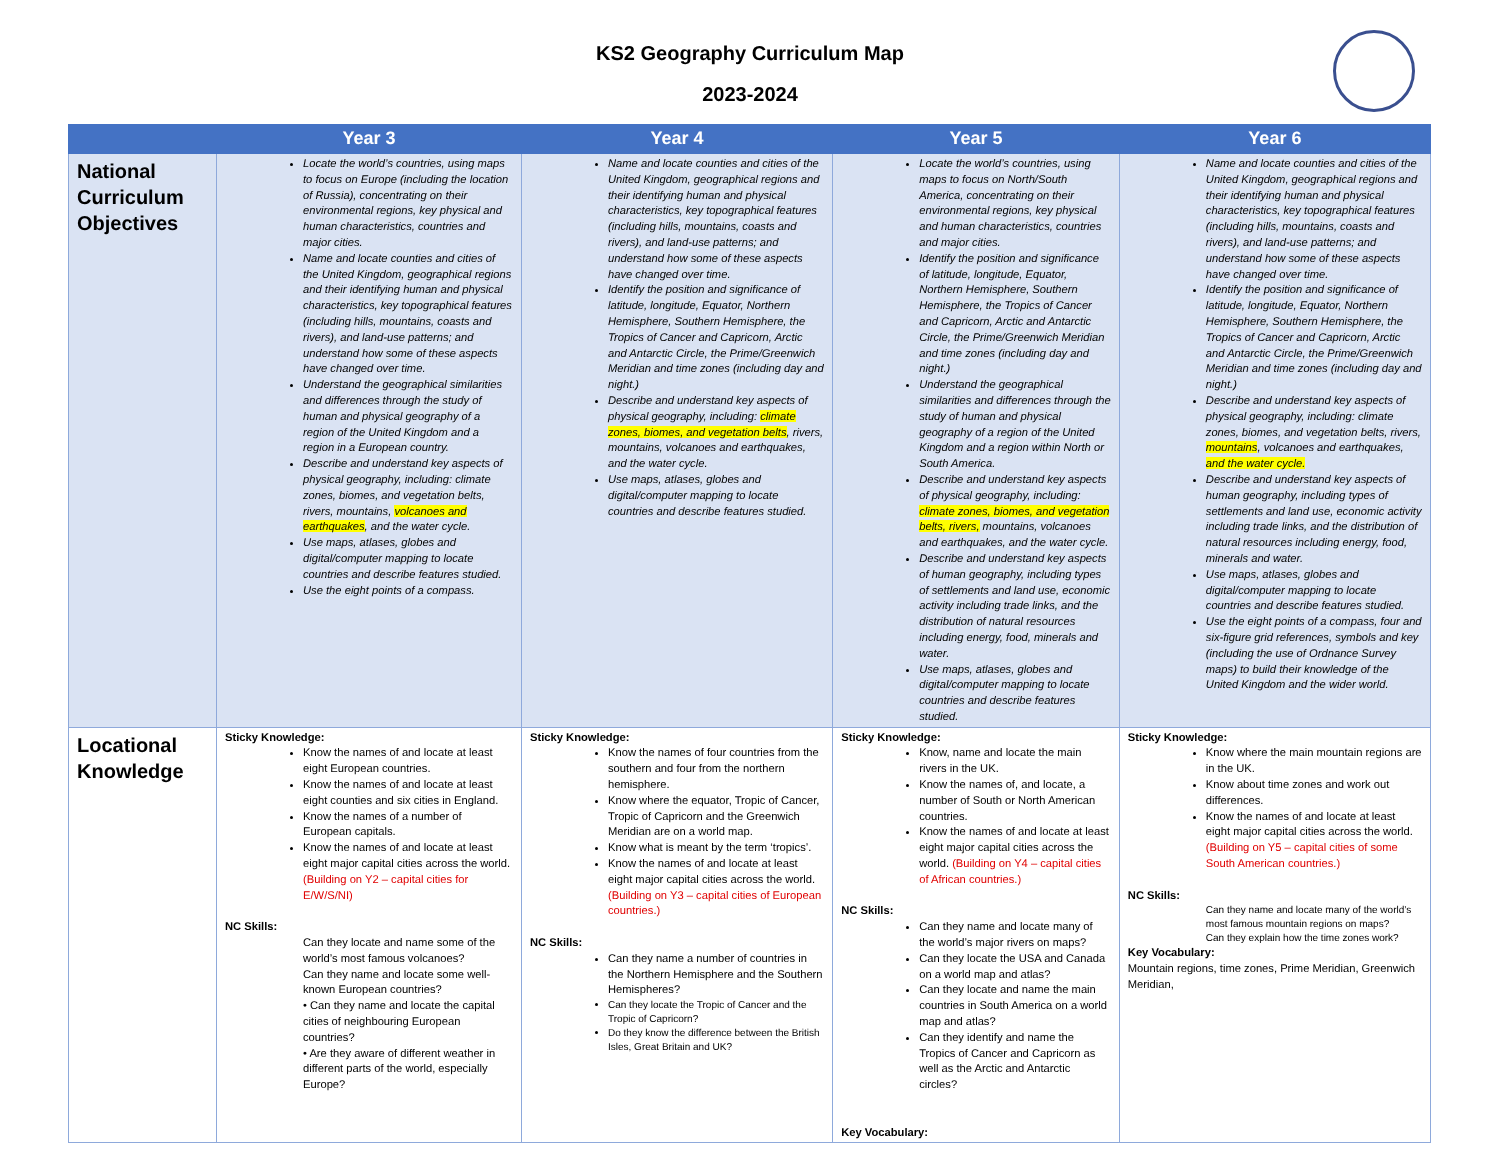KS2 Geography Curriculum Map
2023-2024
| | Year 3 | Year 4 | Year 5 | Year 6 |
| --- | --- | --- | --- | --- |
| National Curriculum Objectives | Locate the world’s countries, using maps to focus on Europe (including the location of Russia), concentrating on their environmental regions, key physical and human characteristics, countries and major cities. Name and locate counties and cities of the United Kingdom, geographical regions and their identifying human and physical characteristics, key topographical features (including hills, mountains, coasts and rivers), and land-use patterns; and understand how some of these aspects have changed over time. Understand the geographical similarities and differences through the study of human and physical geography of a region of the United Kingdom and a region in a European country. Describe and understand key aspects of physical geography, including: climate zones, biomes, and vegetation belts, rivers, mountains, volcanoes and earthquakes , and the water cycle. Use maps, atlases, globes and digital/computer mapping to locate countries and describe features studied. Use the eight points of a compass. | Name and locate counties and cities of the United Kingdom, geographical regions and their identifying human and physical characteristics, key topographical features (including hills, mountains, coasts and rivers), and land-use patterns; and understand how some of these aspects have changed over time. Identify the position and significance of latitude, longitude, Equator, Northern Hemisphere, Southern Hemisphere, the Tropics of Cancer and Capricorn, Arctic and Antarctic Circle, the Prime/Greenwich Meridian and time zones (including day and night.) Describe and understand key aspects of physical geography, including: climate zones, biomes, and vegetation belts , rivers, mountains, volcanoes and earthquakes, and the water cycle. Use maps, atlases, globes and digital/computer mapping to locate countries and describe features studied. | Locate the world’s countries, using maps to focus on North/South America, concentrating on their environmental regions, key physical and human characteristics, countries and major cities. Identify the position and significance of latitude, longitude, Equator, Northern Hemisphere, Southern Hemisphere, the Tropics of Cancer and Capricorn, Arctic and Antarctic Circle, the Prime/Greenwich Meridian and time zones (including day and night.) Understand the geographical similarities and differences through the study of human and physical geography of a region of the United Kingdom and a region within North or South America. Describe and understand key aspects of physical geography, including: climate zones, biomes, and vegetation belts, rivers, mountains, volcanoes and earthquakes, and the water cycle. Describe and understand key aspects of human geography, including types of settlements and land use, economic activity including trade links, and the distribution of natural resources including energy, food, minerals and water. Use maps, atlases, globes and digital/computer mapping to locate countries and describe features studied. | Name and locate counties and cities of the United Kingdom, geographical regions and their identifying human and physical characteristics, key topographical features (including hills, mountains, coasts and rivers), and land-use patterns; and understand how some of these aspects have changed over time. Identify the position and significance of latitude, longitude, Equator, Northern Hemisphere, Southern Hemisphere, the Tropics of Cancer and Capricorn, Arctic and Antarctic Circle, the Prime/Greenwich Meridian and time zones (including day and night.) Describe and understand key aspects of physical geography, including: climate zones, biomes, and vegetation belts, rivers, mountains , volcanoes and earthquakes, and the water cycle. Describe and understand key aspects of human geography, including types of settlements and land use, economic activity including trade links, and the distribution of natural resources including energy, food, minerals and water. Use maps, atlases, globes and digital/computer mapping to locate countries and describe features studied. Use the eight points of a compass, four and six-figure grid references, symbols and key (including the use of Ordnance Survey maps) to build their knowledge of the United Kingdom and the wider world. |
| Locational Knowledge | Sticky Knowledge: Know the names of and locate at least eight European countries. Know the names of and locate at least eight counties and six cities in England. Know the names of a number of European capitals. Know the names of and locate at least eight major capital cities across the world. (Building on Y2 – capital cities for E/W/S/NI) NC Skills: Can they locate and name some of the world’s most famous volcanoes? Can they name and locate some well-known European countries? • Can they name and locate the capital cities of neighbouring European countries? • Are they aware of different weather in different parts of the world, especially Europe? | Sticky Knowledge: Know the names of four countries from the southern and four from the northern hemisphere. Know where the equator, Tropic of Cancer, Tropic of Capricorn and the Greenwich Meridian are on a world map. Know what is meant by the term ‘tropics’. Know the names of and locate at least eight major capital cities across the world. (Building on Y3 – capital cities of European countries.) NC Skills: Can they name a number of countries in the Northern Hemisphere and the Southern Hemispheres? Can they locate the Tropic of Cancer and the Tropic of Capricorn? Do they know the difference between the British Isles, Great Britain and UK? | Sticky Knowledge: Know, name and locate the main rivers in the UK. Know the names of, and locate, a number of South or North American countries. Know the names of and locate at least eight major capital cities across the world. (Building on Y4 – capital cities of African countries.) NC Skills: Can they name and locate many of the world’s major rivers on maps? Can they locate the USA and Canada on a world map and atlas? Can they locate and name the main countries in South America on a world map and atlas? Can they identify and name the Tropics of Cancer and Capricorn as well as the Arctic and Antarctic circles? Key Vocabulary: | Sticky Knowledge: Know where the main mountain regions are in the UK. Know about time zones and work out differences. Know the names of and locate at least eight major capital cities across the world. (Building on Y5 – capital cities of some South American countries.) NC Skills: Can they name and locate many of the world’s most famous mountain regions on maps? Can they explain how the time zones work? Key Vocabulary: Mountain regions, time zones, Prime Meridian, Greenwich Meridian, |